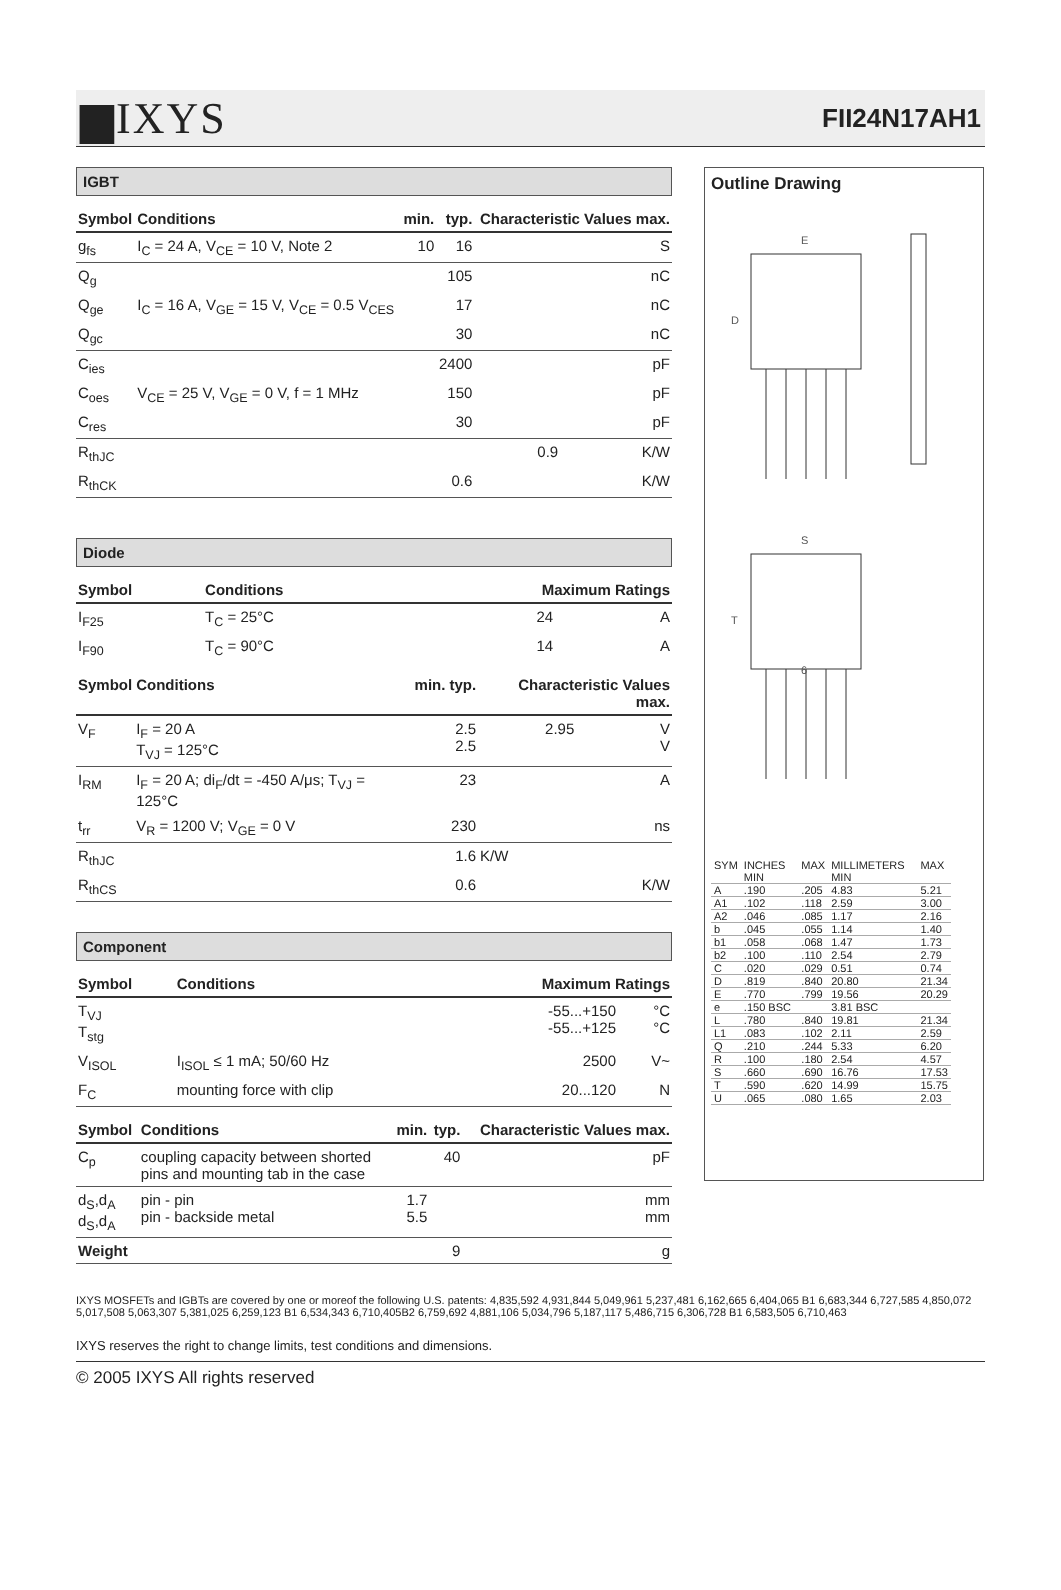▆IXYS FII24N17AH1
IGBT
| Symbol | Conditions | min. | typ. | Characteristic Values max. | |
| --- | --- | --- | --- | --- | --- |
| g<sub>fs</sub> | I<sub>C</sub> = 24 A, V<sub>CE</sub> = 10 V, Note 2 | 10 | 16 | | S |
| Q<sub>g</sub> | | | 105 | | nC |
| Q<sub>ge</sub> | I<sub>C</sub> = 16 A, V<sub>GE</sub> = 15 V, V<sub>CE</sub> = 0.5 V<sub>CES</sub> | | 17 | | nC |
| Q<sub>gc</sub> | | | 30 | | nC |
| C<sub>ies</sub> | | | 2400 | | pF |
| C<sub>oes</sub> | V<sub>CE</sub> = 25 V, V<sub>GE</sub> = 0 V, f = 1 MHz | | 150 | | pF |
| C<sub>res</sub> | | | 30 | | pF |
| R<sub>thJC</sub> | | | | 0.9 | K/W |
| R<sub>thCK</sub> | | | 0.6 | | K/W |
Diode
| Symbol | Conditions | Maximum Ratings | |
| --- | --- | --- | --- |
| I<sub>F25</sub> | T<sub>C</sub> = 25°C | 24 | A |
| I<sub>F90</sub> | T<sub>C</sub> = 90°C | 14 | A |
| Symbol | Conditions | min. | typ. | Characteristic Values max. | |
| --- | --- | --- | --- | --- | --- |
| V<sub>F</sub> | I<sub>F</sub> = 20 A T<sub>VJ</sub> = 125°C | | 2.5 2.5 | 2.95 | V V |
| I<sub>RM</sub> | I<sub>F</sub> = 20 A; di<sub>F</sub>/dt = -450 A/μs; T<sub>VJ</sub> = 125°C | | 23 | | A |
| t<sub>rr</sub> | V<sub>R</sub> = 1200 V; V<sub>GE</sub> = 0 V | | 230 | | ns |
| R<sub>thJC</sub> | | | 1.6 | K/W | |
| R<sub>thCS</sub> | | | 0.6 | | K/W |
Component
| Symbol | Conditions | Maximum Ratings | |
| --- | --- | --- | --- |
| T<sub>VJ</sub> T<sub>stg</sub> | | -55...+150 -55...+125 | °C °C |
| V<sub>ISOL</sub> | I<sub>ISOL</sub> ≤ 1 mA; 50/60 Hz | 2500 | V~ |
| F<sub>C</sub> | mounting force with clip | 20...120 | N |
| Symbol | Conditions | min. | typ. | Characteristic Values max. | |
| --- | --- | --- | --- | --- | --- |
| C<sub>p</sub> | coupling capacity between shorted pins and mounting tab in the case | | 40 | | pF |
| d<sub>S</sub>,d<sub>A</sub> d<sub>S</sub>,d<sub>A</sub> | pin - pin pin - backside metal | 1.7 5.5 | | | mm mm |
| Weight | | | 9 | | g |
Outline Drawing
E
D
S
T
6
| SYM | INCHES MIN | MAX | MILLIMETERS MIN | MAX |
| A | .190 | .205 | 4.83 | 5.21 |
| A1 | .102 | .118 | 2.59 | 3.00 |
| A2 | .046 | .085 | 1.17 | 2.16 |
| b | .045 | .055 | 1.14 | 1.40 |
| b1 | .058 | .068 | 1.47 | 1.73 |
| b2 | .100 | .110 | 2.54 | 2.79 |
| C | .020 | .029 | 0.51 | 0.74 |
| D | .819 | .840 | 20.80 | 21.34 |
| E | .770 | .799 | 19.56 | 20.29 |
| e | .150 BSC | | 3.81 BSC | |
| L | .780 | .840 | 19.81 | 21.34 |
| L1 | .083 | .102 | 2.11 | 2.59 |
| Q | .210 | .244 | 5.33 | 6.20 |
| R | .100 | .180 | 2.54 | 4.57 |
| S | .660 | .690 | 16.76 | 17.53 |
| T | .590 | .620 | 14.99 | 15.75 |
| U | .065 | .080 | 1.65 | 2.03 |
IXYS MOSFETs and IGBTs are covered by one or moreof the following U.S. patents: 4,835,592 4,931,844 5,049,961 5,237,481 6,162,665 6,404,065 B1 6,683,344 6,727,585 4,850,072 5,017,508 5,063,307 5,381,025 6,259,123 B1 6,534,343 6,710,405B2 6,759,692 4,881,106 5,034,796 5,187,117 5,486,715 6,306,728 B1 6,583,505 6,710,463
IXYS reserves the right to change limits, test conditions and dimensions.
© 2005 IXYS All rights reserved